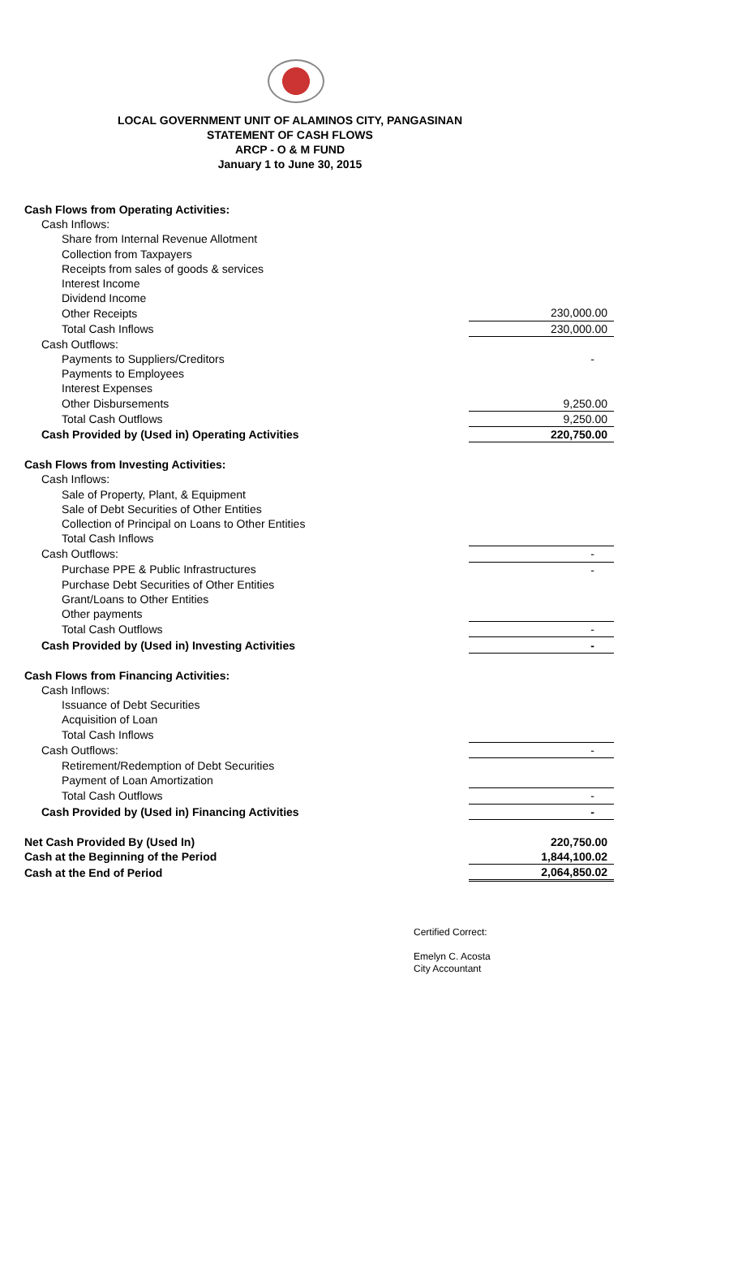LOCAL GOVERNMENT UNIT OF ALAMINOS CITY, PANGASINAN
STATEMENT OF CASH FLOWS
ARCP - O & M FUND
January 1 to June 30, 2015
| Cash Flows from Operating Activities: | |
| Cash Inflows: | |
| Share from Internal Revenue Allotment | |
| Collection from Taxpayers | |
| Receipts from sales of goods & services | |
| Interest Income | |
| Dividend Income | |
| Other Receipts | 230,000.00 |
| Total Cash Inflows | 230,000.00 |
| Cash Outflows: | |
| Payments to Suppliers/Creditors | - |
| Payments to Employees | |
| Interest Expenses | |
| Other Disbursements | 9,250.00 |
| Total Cash Outflows | 9,250.00 |
| Cash Provided by (Used in) Operating Activities | 220,750.00 |
| Cash Flows from Investing Activities: | |
| Cash Inflows: | |
| Sale of Property, Plant, & Equipment | |
| Sale of Debt Securities of Other Entities | |
| Collection of Principal on Loans to Other Entities | |
| Total Cash Inflows | |
| Cash Outflows: | - |
| Purchase PPE & Public Infrastructures | - |
| Purchase Debt Securities of Other Entities | |
| Grant/Loans to Other Entities | |
| Other payments | |
| Total Cash Outflows | - |
| Cash Provided by (Used in) Investing Activities | - |
| Cash Flows from Financing Activities: | |
| Cash Inflows: | |
| Issuance of Debt Securities | |
| Acquisition of Loan | |
| Total Cash Inflows | |
| Cash Outflows: | - |
| Retirement/Redemption of Debt Securities | |
| Payment of Loan Amortization | |
| Total Cash Outflows | - |
| Cash Provided by (Used in) Financing Activities | - |
| Net Cash Provided By (Used In) | 220,750.00 |
| Cash at the Beginning of the Period | 1,844,100.02 |
| Cash at the End of Period | 2,064,850.02 |
Certified Correct:
Emelyn C. Acosta
City Accountant